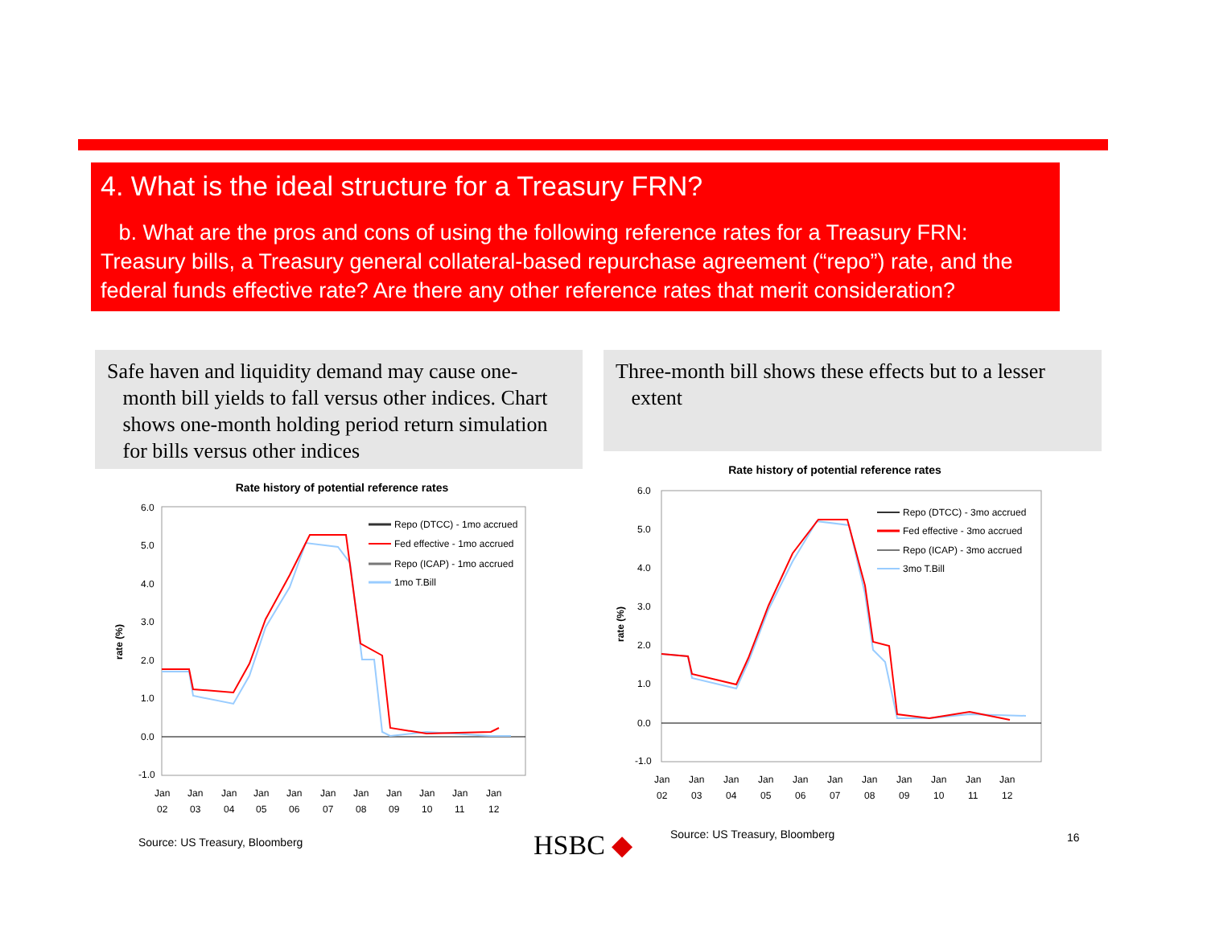4. What is the ideal structure for a Treasury FRN?
b. What are the pros and cons of using the following reference rates for a Treasury FRN: Treasury bills, a Treasury general collateral-based repurchase agreement (“repo”) rate, and the federal funds effective rate? Are there any other reference rates that merit consideration?
Safe haven and liquidity demand may cause one-
month bill yields to fall versus other indices. Chart
shows one-month holding period return simulation
for bills versus other indices
Three-month bill shows these effects but to a lesser
extent
Rate history of potential reference rates
6.0
5.0
4.0
3.0
2.0
1.0
0.0
-1.0
rate (%)
Jan
Jan
Jan
Jan
Jan
Jan
Jan
Jan
Jan
Jan
Jan
02
03
04
05
06
07
08
09
10
11
12
Repo (DTCC) - 1mo accrued
Fed effective - 1mo accrued
Repo (ICAP) - 1mo accrued
1mo T.Bill
Rate history of potential reference rates
6.0
5.0
4.0
3.0
2.0
1.0
0.0
-1.0
rate (%)
Jan
Jan
Jan
Jan
Jan
Jan
Jan
Jan
Jan
Jan
Jan
02
03
04
05
06
07
08
09
10
11
12
Repo (DTCC) - 3mo accrued
Fed effective - 3mo accrued
Repo (ICAP) - 3mo accrued
3mo T.Bill
Source: US Treasury, Bloomberg HSBC ◆ Source: US Treasury, Bloomberg 16